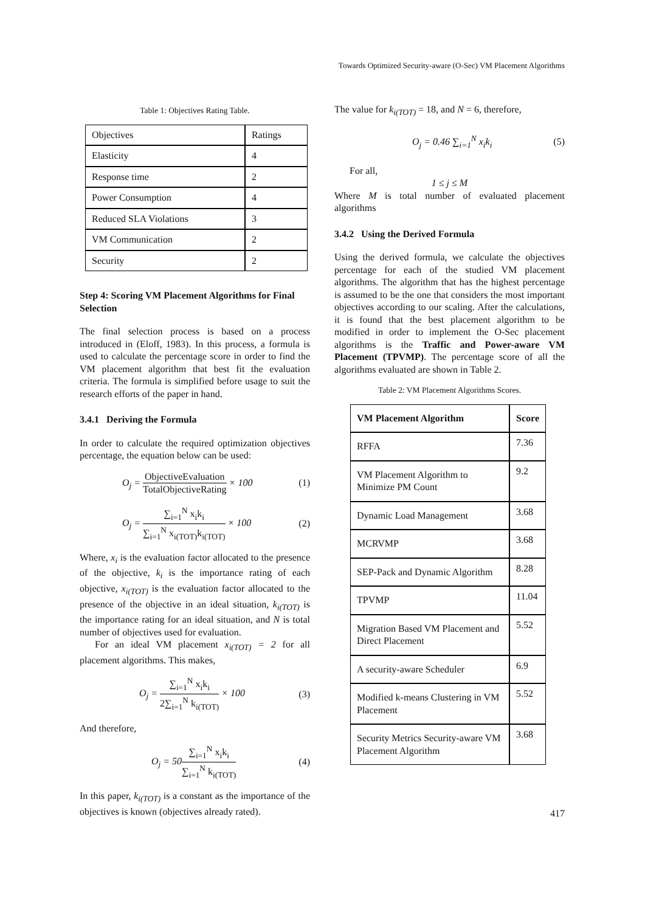Towards Optimized Security-aware (O-Sec) VM Placement Algorithms
Table 1: Objectives Rating Table.
| Objectives | Ratings |
| Elasticity | 4 |
| Response time | 2 |
| Power Consumption | 4 |
| Reduced SLA Violations | 3 |
| VM Communication | 2 |
| Security | 2 |
Step 4: Scoring VM Placement Algorithms for Final Selection
The final selection process is based on a process introduced in (Eloff, 1983). In this process, a formula is used to calculate the percentage score in order to find the VM placement algorithm that best fit the evaluation criteria. The formula is simplified before usage to suit the research efforts of the paper in hand.
3.4.1 Deriving the Formula
In order to calculate the required optimization objectives percentage, the equation below can be used:
O<sub>j</sub> = ObjectiveEvaluation TotalObjectiveRating × 100 (1)
O<sub>j</sub> = ∑<sub>i=1</sub><sup>N</sup> x<sub>i</sub>k<sub>i</sub> ∑<sub>i=1</sub><sup>N</sup> x<sub>i(TOT)</sub>k<sub>i(TOT)</sub> × 100 (2)
Where, x<sub>i</sub> is the evaluation factor allocated to the presence of the objective, k<sub>i</sub> is the importance rating of each objective, x<sub>i(TOT)</sub> is the evaluation factor allocated to the presence of the objective in an ideal situation, k<sub>i(TOT)</sub> is the importance rating for an ideal situation, and N is total number of objectives used for evaluation.
For an ideal VM placement x<sub>i(TOT)</sub> = 2 for all placement algorithms. This makes,
O<sub>j</sub> = ∑<sub>i=1</sub><sup>N</sup> x<sub>i</sub>k<sub>i</sub> 2∑<sub>i=1</sub><sup>N</sup> k<sub>i(TOT)</sub> × 100 (3)
And therefore,
O<sub>j</sub> = 50∑<sub>i=1</sub><sup>N</sup> x<sub>i</sub>k<sub>i</sub> ∑<sub>i=1</sub><sup>N</sup> k<sub>i(TOT)</sub> (4)
In this paper, k<sub>i(TOT)</sub> is a constant as the importance of the objectives is known (objectives already rated).
The value for k<sub>i(TOT)</sub> = 18, and N = 6, therefore,
O<sub>j</sub> = 0.46 ∑<sub>i=1</sub><sup>N</sup> x<sub>i</sub>k<sub>i</sub> (5)
For all,
1 ≤ j ≤ M
Where M is total number of evaluated placement algorithms
3.4.2 Using the Derived Formula
Using the derived formula, we calculate the objectives percentage for each of the studied VM placement algorithms. The algorithm that has the highest percentage is assumed to be the one that considers the most important objectives according to our scaling. After the calculations, it is found that the best placement algorithm to be modified in order to implement the O-Sec placement algorithms is the Traffic and Power-aware VM Placement (TPVMP). The percentage score of all the algorithms evaluated are shown in Table 2.
Table 2: VM Placement Algorithms Scores.
| VM Placement Algorithm | Score |
| --- | --- |
| RFFA | 7.36 |
| VM Placement Algorithm to Minimize PM Count | 9.2 |
| Dynamic Load Management | 3.68 |
| MCRVMP | 3.68 |
| SEP-Pack and Dynamic Algorithm | 8.28 |
| TPVMP | 11.04 |
| Migration Based VM Placement and Direct Placement | 5.52 |
| A security-aware Scheduler | 6.9 |
| Modified k-means Clustering in VM Placement | 5.52 |
| Security Metrics Security-aware VM Placement Algorithm | 3.68 |
417